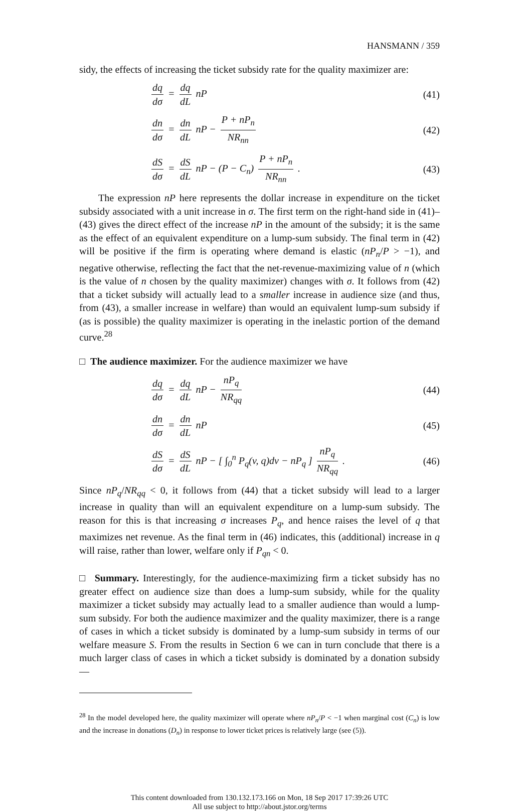HANSMANN / 359
sidy, the effects of increasing the ticket subsidy rate for the quality maximizer are:
dq dσ = dq dL nP (41)
dn dσ = dn dL nP − P + nP<sub>n</sub> NR<sub>nn</sub>
(42)
dS dσ = dS dL nP − (P − C<sub>n</sub>) P + nP<sub>n</sub> NR<sub>nn</sub> .
(43)
The expression nP here represents the dollar increase in expenditure on the ticket subsidy associated with a unit increase in σ. The first term on the right-hand side in (41)–(43) gives the direct effect of the increase nP in the amount of the subsidy; it is the same as the effect of an equivalent expenditure on a lump-sum subsidy. The final term in (42) will be positive if the firm is operating where demand is elastic (nP<sub>n</sub>/P > −1), and negative otherwise, reflecting the fact that the net-revenue-maximizing value of n (which is the value of n chosen by the quality maximizer) changes with σ. It follows from (42) that a ticket subsidy will actually lead to a smaller increase in audience size (and thus, from (43), a smaller increase in welfare) than would an equivalent lump-sum subsidy if (as is possible) the quality maximizer is operating in the inelastic portion of the demand curve.<sup>28</sup>
□ The audience maximizer. For the audience maximizer we have
dq dσ = dq dL nP − nP<sub>q</sub> NR<sub>qq</sub> (44)
dn dσ = dn dL nP (45)
dS dσ = dS dL nP − [ ∫<sub>0</sub><sup>n</sup> P<sub>q</sub>(v, q)dv − nP<sub>q</sub> ] nP<sub>q</sub> NR<sub>qq</sub> .
(46)
Since nP<sub>q</sub>/NR<sub>qq</sub> < 0, it follows from (44) that a ticket subsidy will lead to a larger increase in quality than will an equivalent expenditure on a lump-sum subsidy. The reason for this is that increasing σ increases P<sub>q</sub>, and hence raises the level of q that maximizes net revenue. As the final term in (46) indicates, this (additional) increase in q will raise, rather than lower, welfare only if P<sub>qn</sub> < 0.
□ Summary. Interestingly, for the audience-maximizing firm a ticket subsidy has no greater effect on audience size than does a lump-sum subsidy, while for the quality maximizer a ticket subsidy may actually lead to a smaller audience than would a lump-sum subsidy. For both the audience maximizer and the quality maximizer, there is a range of cases in which a ticket subsidy is dominated by a lump-sum subsidy in terms of our welfare measure S. From the results in Section 6 we can in turn conclude that there is a much larger class of cases in which a ticket subsidy is dominated by a donation subsidy—
<sup>28</sup> In the model developed here, the quality maximizer will operate where nP<sub>n</sub>/P < −1 when marginal cost (C<sub>n</sub>) is low and the increase in donations (D<sub>n</sub>) in response to lower ticket prices is relatively large (see (5)).
This content downloaded from 130.132.173.166 on Mon, 18 Sep 2017 17:39:26 UTC
All use subject to http://about.jstor.org/terms